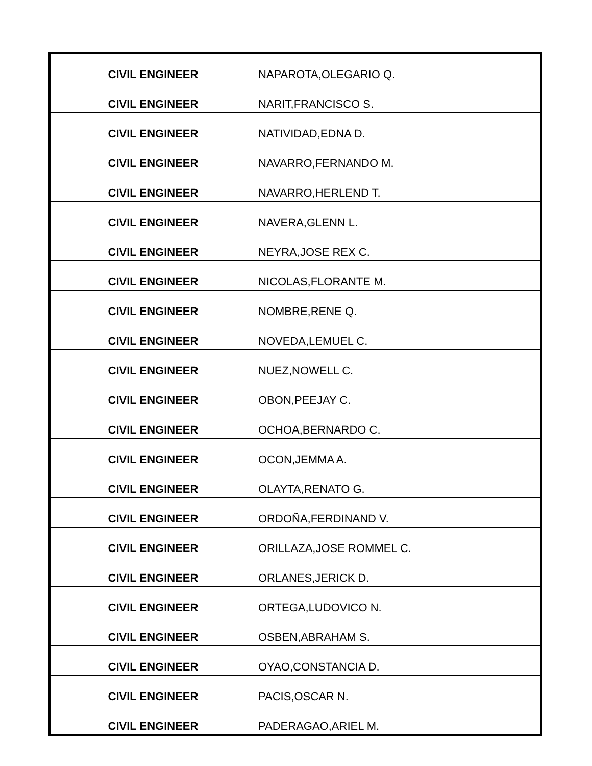| CIVIL ENGINEER | NAPAROTA,OLEGARIO Q. |
| CIVIL ENGINEER | NARIT,FRANCISCO S. |
| CIVIL ENGINEER | NATIVIDAD,EDNA D. |
| CIVIL ENGINEER | NAVARRO,FERNANDO M. |
| CIVIL ENGINEER | NAVARRO,HERLEND T. |
| CIVIL ENGINEER | NAVERA,GLENN L. |
| CIVIL ENGINEER | NEYRA,JOSE REX C. |
| CIVIL ENGINEER | NICOLAS,FLORANTE M. |
| CIVIL ENGINEER | NOMBRE,RENE Q. |
| CIVIL ENGINEER | NOVEDA,LEMUEL C. |
| CIVIL ENGINEER | NUEZ,NOWELL C. |
| CIVIL ENGINEER | OBON,PEEJAY C. |
| CIVIL ENGINEER | OCHOA,BERNARDO C. |
| CIVIL ENGINEER | OCON,JEMMA A. |
| CIVIL ENGINEER | OLAYTA,RENATO G. |
| CIVIL ENGINEER | ORDOÑA,FERDINAND V. |
| CIVIL ENGINEER | ORILLAZA,JOSE ROMMEL C. |
| CIVIL ENGINEER | ORLANES,JERICK D. |
| CIVIL ENGINEER | ORTEGA,LUDOVICO N. |
| CIVIL ENGINEER | OSBEN,ABRAHAM S. |
| CIVIL ENGINEER | OYAO,CONSTANCIA D. |
| CIVIL ENGINEER | PACIS,OSCAR N. |
| CIVIL ENGINEER | PADERAGAO,ARIEL M. |